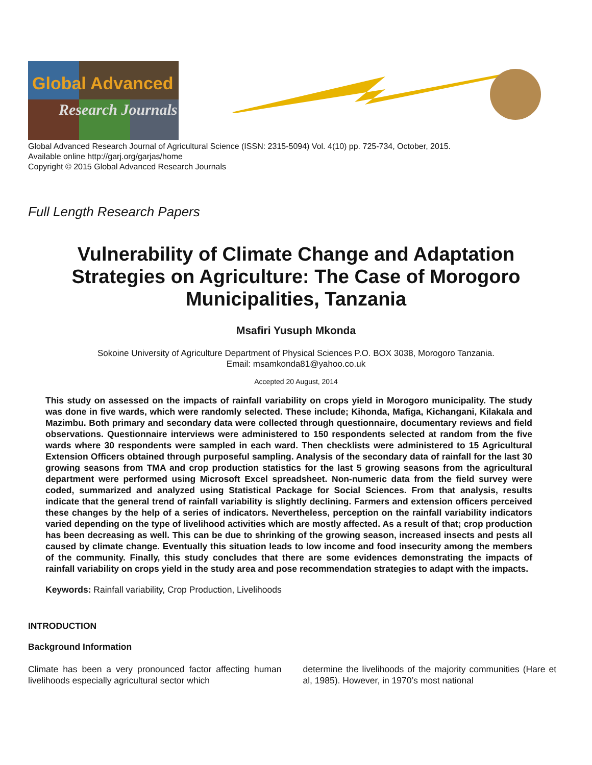Global Advanced
Research Journals
Global Advanced Research Journal of Agricultural Science (ISSN: 2315-5094) Vol. 4(10) pp. 725-734, October, 2015.
Available online http://garj.org/garjas/home
Copyright © 2015 Global Advanced Research Journals
Full Length Research Papers
Vulnerability of Climate Change and Adaptation Strategies on Agriculture: The Case of Morogoro Municipalities, Tanzania
Msafiri Yusuph Mkonda
Sokoine University of Agriculture Department of Physical Sciences P.O. BOX 3038, Morogoro Tanzania.
Email: msamkonda81@yahoo.co.uk
Accepted 20 August, 2014
This study on assessed on the impacts of rainfall variability on crops yield in Morogoro municipality. The study was done in five wards, which were randomly selected. These include; Kihonda, Mafiga, Kichangani, Kilakala and Mazimbu. Both primary and secondary data were collected through questionnaire, documentary reviews and field observations. Questionnaire interviews were administered to 150 respondents selected at random from the five wards where 30 respondents were sampled in each ward. Then checklists were administered to 15 Agricultural Extension Officers obtained through purposeful sampling. Analysis of the secondary data of rainfall for the last 30 growing seasons from TMA and crop production statistics for the last 5 growing seasons from the agricultural department were performed using Microsoft Excel spreadsheet. Non-numeric data from the field survey were coded, summarized and analyzed using Statistical Package for Social Sciences. From that analysis, results indicate that the general trend of rainfall variability is slightly declining. Farmers and extension officers perceived these changes by the help of a series of indicators. Nevertheless, perception on the rainfall variability indicators varied depending on the type of livelihood activities which are mostly affected. As a result of that; crop production has been decreasing as well. This can be due to shrinking of the growing season, increased insects and pests all caused by climate change. Eventually this situation leads to low income and food insecurity among the members of the community. Finally, this study concludes that there are some evidences demonstrating the impacts of rainfall variability on crops yield in the study area and pose recommendation strategies to adapt with the impacts.
Keywords: Rainfall variability, Crop Production, Livelihoods
INTRODUCTION
Background Information
Climate has been a very pronounced factor affecting human livelihoods especially agricultural sector which
determine the livelihoods of the majority communities (Hare et al, 1985). However, in 1970’s most national